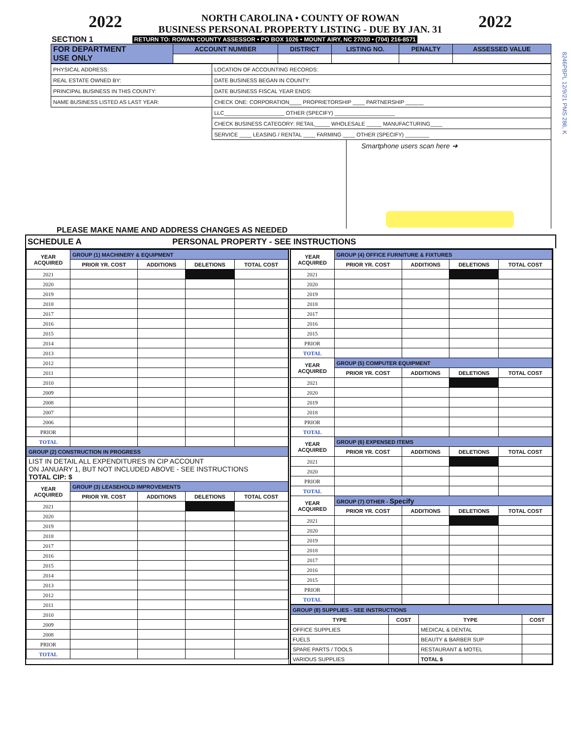2022
NORTH CAROLINA • COUNTY OF ROWAN
BUSINESS PERSONAL PROPERTY LISTING - DUE BY JAN. 31
2022
SECTION 1 RETURN TO: ROWAN COUNTY ASSESSOR • PO BOX 1026 • MOUNT AIRY, NC 27030 • (704) 216-8571
8246PBPL 12/9/21 PMS 286, K
| FOR DEPARTMENT USE ONLY | ACCOUNT NUMBER | DISTRICT | LISTING NO. | PENALTY | ASSESSED VALUE |
| --- | --- | --- | --- | --- | --- |
| PHYSICAL ADDRESS: | LOCATION OF ACCOUNTING RECORDS: |
| REAL ESTATE OWNED BY: | DATE BUSINESS BEGAN IN COUNTY: |
| PRINCIPAL BUSINESS IN THIS COUNTY: | DATE BUSINESS FISCAL YEAR ENDS: |
| NAME BUSINESS LISTED AS LAST YEAR: | CHECK ONE: CORPORATION____ PROPRIETORSHIP ____ PARTNERSHIP ______ |
| | LLC____________________ OTHER (SPECIFY) ____________________ |
| | CHECK BUSINESS CATEGORY: RETAIL_____ WHOLESALE _____ MANUFACTURING____ |
| | SERVICE ____ LEASING / RENTAL ____ FARMING ____ OTHER (SPECIFY) ________ |
Smartphone users scan here ➜
PLEASE MAKE NAME AND ADDRESS CHANGES AS NEEDED
SCHEDULE A PERSONAL PROPERTY - SEE INSTRUCTIONS
| YEAR ACQUIRED | GROUP (1) MACHINERY & EQUIPMENT | | | |
| --- | --- | --- | --- | --- |
| | PRIOR YR. COST | ADDITIONS | DELETIONS | TOTAL COST |
| 2021 | | | | |
| 2020 | | | | |
| 2019 | | | | |
| 2018 | | | | |
| 2017 | | | | |
| 2016 | | | | |
| 2015 | | | | |
| 2014 | | | | |
| 2013 | | | | |
| 2012 | | | | |
| 2011 | | | | |
| 2010 | | | | |
| 2009 | | | | |
| 2008 | | | | |
| 2007 | | | | |
| 2006 | | | | |
| PRIOR | | | | |
| TOTAL | | | | |
| GROUP (2) CONSTRUCTION IN PROGRESS | | | | |
| LIST IN DETAIL ALL EXPENDITURES IN CIP ACCOUNT ON JANUARY 1, BUT NOT INCLUDED ABOVE - SEE INSTRUCTIONS TOTAL CIP: $ | | | | |
| YEAR ACQUIRED | GROUP (3) LEASEHOLD IMPROVEMENTS | | | |
| | PRIOR YR. COST | ADDITIONS | DELETIONS | TOTAL COST |
| 2021 | | | | |
| 2020 | | | | |
| 2019 | | | | |
| 2018 | | | | |
| 2017 | | | | |
| 2016 | | | | |
| 2015 | | | | |
| 2014 | | | | |
| 2013 | | | | |
| 2012 | | | | |
| 2011 | | | | |
| 2010 | | | | |
| 2009 | | | | |
| 2008 | | | | |
| PRIOR | | | | |
| TOTAL | | | | |
| YEAR ACQUIRED | GROUP (4) OFFICE FURNITURE & FIXTURES | | | |
| --- | --- | --- | --- | --- |
| | PRIOR YR. COST | ADDITIONS | DELETIONS | TOTAL COST |
| 2021 | | | | |
| 2020 | | | | |
| 2019 | | | | |
| 2018 | | | | |
| 2017 | | | | |
| 2016 | | | | |
| 2015 | | | | |
| PRIOR | | | | |
| TOTAL | | | | |
| YEAR ACQUIRED | GROUP (5) COMPUTER EQUIPMENT | | | |
| | PRIOR YR. COST | ADDITIONS | DELETIONS | TOTAL COST |
| 2021 | | | | |
| 2020 | | | | |
| 2019 | | | | |
| 2018 | | | | |
| PRIOR | | | | |
| TOTAL | | | | |
| YEAR ACQUIRED | GROUP (6) EXPENSED ITEMS | | | |
| | PRIOR YR. COST | ADDITIONS | DELETIONS | TOTAL COST |
| 2021 | | | | |
| 2020 | | | | |
| PRIOR | | | | |
| TOTAL | | | | |
| YEAR ACQUIRED | GROUP (7) OTHER - Specify | | | |
| | PRIOR YR. COST | ADDITIONS | DELETIONS | TOTAL COST |
| 2021 | | | | |
| 2020 | | | | |
| 2019 | | | | |
| 2018 | | | | |
| 2017 | | | | |
| 2016 | | | | |
| 2015 | | | | |
| PRIOR | | | | |
| TOTAL | | | | |
| GROUP (8) SUPPLIES - SEE INSTRUCTIONS | | | |
| TYPE | COST | TYPE | COST |
| OFFICE SUPPLIES | | MEDICAL & DENTAL | |
| FUELS | | BEAUTY & BARBER SUP | |
| SPARE PARTS / TOOLS | | RESTAURANT & MOTEL | |
| VARIOUS SUPPLIES | | TOTAL $ | |